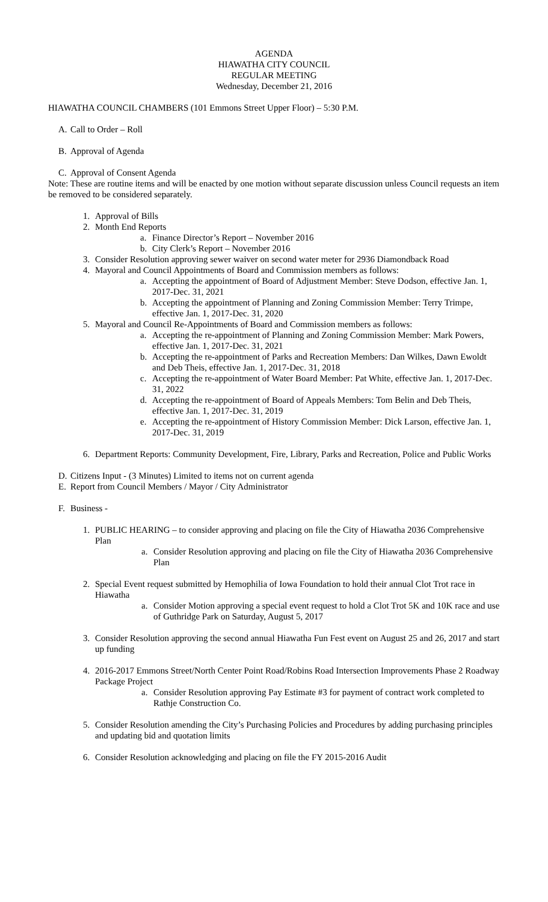AGENDA
HIAWATHA CITY COUNCIL
REGULAR MEETING
Wednesday, December 21, 2016
HIAWATHA COUNCIL CHAMBERS (101 Emmons Street Upper Floor) – 5:30 P.M.
A. Call to Order – Roll
B. Approval of Agenda
C. Approval of Consent Agenda
Note: These are routine items and will be enacted by one motion without separate discussion unless Council requests an item be removed to be considered separately.
1. Approval of Bills
2. Month End Reports
a. Finance Director’s Report – November 2016
b. City Clerk’s Report – November 2016
3. Consider Resolution approving sewer waiver on second water meter for 2936 Diamondback Road
4. Mayoral and Council Appointments of Board and Commission members as follows:
a. Accepting the appointment of Board of Adjustment Member: Steve Dodson, effective Jan. 1, 2017-Dec. 31, 2021
b. Accepting the appointment of Planning and Zoning Commission Member: Terry Trimpe, effective Jan. 1, 2017-Dec. 31, 2020
5. Mayoral and Council Re-Appointments of Board and Commission members as follows:
a. Accepting the re-appointment of Planning and Zoning Commission Member: Mark Powers, effective Jan. 1, 2017-Dec. 31, 2021
b. Accepting the re-appointment of Parks and Recreation Members: Dan Wilkes, Dawn Ewoldt and Deb Theis, effective Jan. 1, 2017-Dec. 31, 2018
c. Accepting the re-appointment of Water Board Member: Pat White, effective Jan. 1, 2017-Dec. 31, 2022
d. Accepting the re-appointment of Board of Appeals Members: Tom Belin and Deb Theis, effective Jan. 1, 2017-Dec. 31, 2019
e. Accepting the re-appointment of History Commission Member: Dick Larson, effective Jan. 1, 2017-Dec. 31, 2019
6. Department Reports: Community Development, Fire, Library, Parks and Recreation, Police and Public Works
D. Citizens Input - (3 Minutes) Limited to items not on current agenda
E. Report from Council Members / Mayor / City Administrator
F. Business -
1. PUBLIC HEARING – to consider approving and placing on file the City of Hiawatha 2036 Comprehensive Plan
a. Consider Resolution approving and placing on file the City of Hiawatha 2036 Comprehensive Plan
2. Special Event request submitted by Hemophilia of Iowa Foundation to hold their annual Clot Trot race in Hiawatha
a. Consider Motion approving a special event request to hold a Clot Trot 5K and 10K race and use of Guthridge Park on Saturday, August 5, 2017
3. Consider Resolution approving the second annual Hiawatha Fun Fest event on August 25 and 26, 2017 and start up funding
4. 2016-2017 Emmons Street/North Center Point Road/Robins Road Intersection Improvements Phase 2 Roadway Package Project
a. Consider Resolution approving Pay Estimate #3 for payment of contract work completed to Rathje Construction Co.
5. Consider Resolution amending the City’s Purchasing Policies and Procedures by adding purchasing principles and updating bid and quotation limits
6. Consider Resolution acknowledging and placing on file the FY 2015-2016 Audit